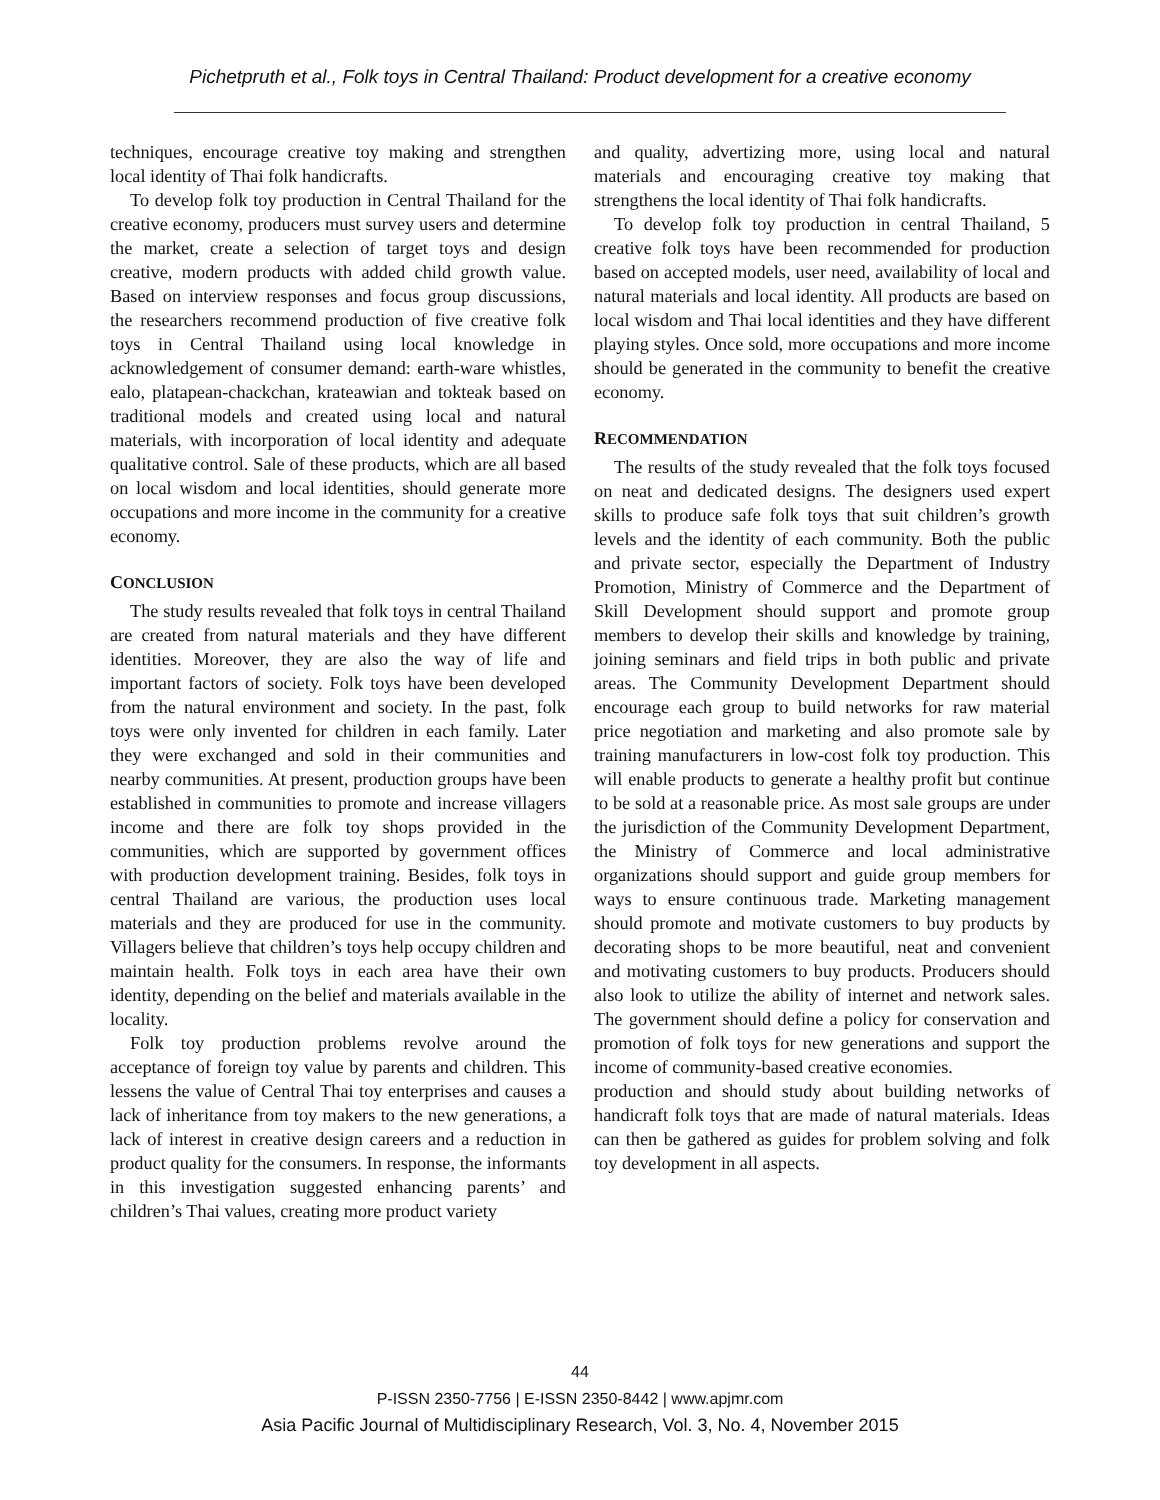Pichetpruth et al., Folk toys in Central Thailand: Product development for a creative economy
techniques, encourage creative toy making and strengthen local identity of Thai folk handicrafts.
To develop folk toy production in Central Thailand for the creative economy, producers must survey users and determine the market, create a selection of target toys and design creative, modern products with added child growth value. Based on interview responses and focus group discussions, the researchers recommend production of five creative folk toys in Central Thailand using local knowledge in acknowledgement of consumer demand: earth-ware whistles, ealo, platapean-chackchan, krateawian and tokteak based on traditional models and created using local and natural materials, with incorporation of local identity and adequate qualitative control. Sale of these products, which are all based on local wisdom and local identities, should generate more occupations and more income in the community for a creative economy.
CONCLUSION
The study results revealed that folk toys in central Thailand are created from natural materials and they have different identities. Moreover, they are also the way of life and important factors of society. Folk toys have been developed from the natural environment and society. In the past, folk toys were only invented for children in each family. Later they were exchanged and sold in their communities and nearby communities. At present, production groups have been established in communities to promote and increase villagers income and there are folk toy shops provided in the communities, which are supported by government offices with production development training. Besides, folk toys in central Thailand are various, the production uses local materials and they are produced for use in the community. Villagers believe that children’s toys help occupy children and maintain health. Folk toys in each area have their own identity, depending on the belief and materials available in the locality.
Folk toy production problems revolve around the acceptance of foreign toy value by parents and children. This lessens the value of Central Thai toy enterprises and causes a lack of inheritance from toy makers to the new generations, a lack of interest in creative design careers and a reduction in product quality for the consumers. In response, the informants in this investigation suggested enhancing parents’ and children’s Thai values, creating more product variety
and quality, advertizing more, using local and natural materials and encouraging creative toy making that strengthens the local identity of Thai folk handicrafts.
To develop folk toy production in central Thailand, 5 creative folk toys have been recommended for production based on accepted models, user need, availability of local and natural materials and local identity. All products are based on local wisdom and Thai local identities and they have different playing styles. Once sold, more occupations and more income should be generated in the community to benefit the creative economy.
RECOMMENDATION
The results of the study revealed that the folk toys focused on neat and dedicated designs. The designers used expert skills to produce safe folk toys that suit children’s growth levels and the identity of each community. Both the public and private sector, especially the Department of Industry Promotion, Ministry of Commerce and the Department of Skill Development should support and promote group members to develop their skills and knowledge by training, joining seminars and field trips in both public and private areas. The Community Development Department should encourage each group to build networks for raw material price negotiation and marketing and also promote sale by training manufacturers in low-cost folk toy production. This will enable products to generate a healthy profit but continue to be sold at a reasonable price. As most sale groups are under the jurisdiction of the Community Development Department, the Ministry of Commerce and local administrative organizations should support and guide group members for ways to ensure continuous trade. Marketing management should promote and motivate customers to buy products by decorating shops to be more beautiful, neat and convenient and motivating customers to buy products. Producers should also look to utilize the ability of internet and network sales. The government should define a policy for conservation and promotion of folk toys for new generations and support the income of community-based creative economies.
production and should study about building networks of handicraft folk toys that are made of natural materials. Ideas can then be gathered as guides for problem solving and folk toy development in all aspects.
44
P-ISSN 2350-7756 | E-ISSN 2350-8442 | www.apjmr.com
Asia Pacific Journal of Multidisciplinary Research, Vol. 3, No. 4, November 2015